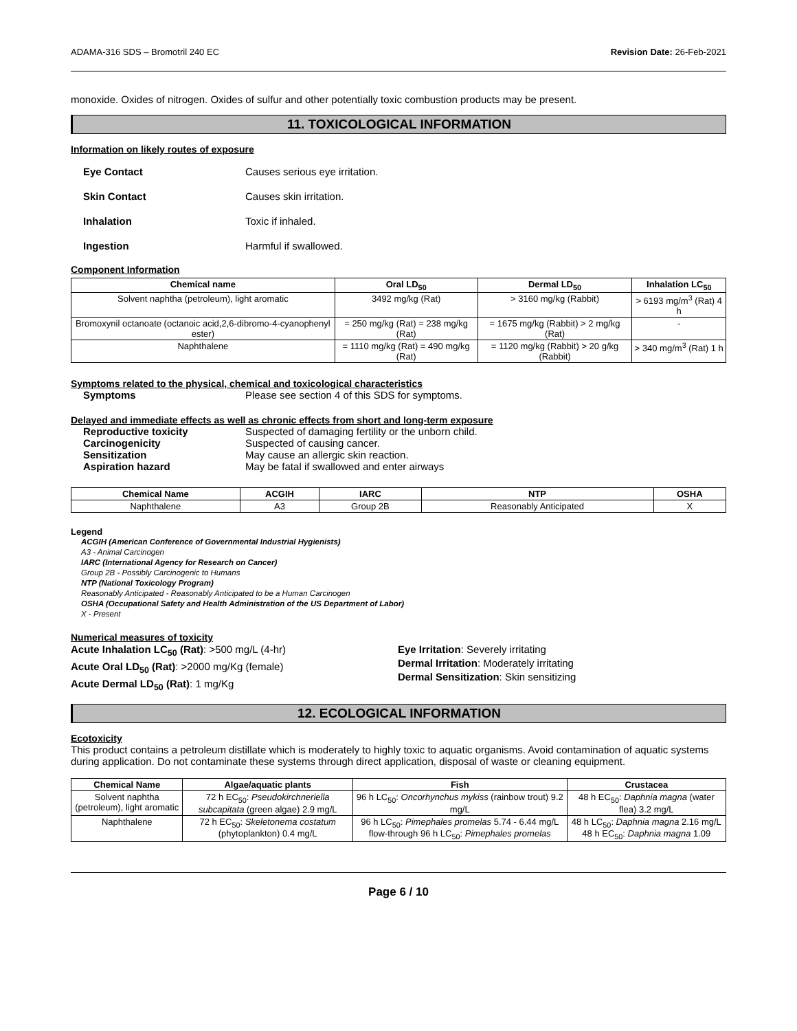ADAMA-316 SDS – Bromotril 240 EC Revision Date: 26-Feb-2021
monoxide. Oxides of nitrogen. Oxides of sulfur and other potentially toxic combustion products may be present.
11. TOXICOLOGICAL INFORMATION
Information on likely routes of exposure
Eye Contact Causes serious eye irritation.
Skin Contact Causes skin irritation.
Inhalation Toxic if inhaled.
Ingestion Harmful if swallowed.
Component Information
| Chemical name | Oral LD<sub>50</sub> | Dermal LD<sub>50</sub> | Inhalation LC<sub>50</sub> |
| --- | --- | --- | --- |
| Solvent naphtha (petroleum), light aromatic | 3492 mg/kg (Rat) | > 3160 mg/kg (Rabbit) | > 6193 mg/m<sup>3</sup> (Rat) 4 h |
| Bromoxynil octanoate (octanoic acid,2,6-dibromo-4-cyanophenyl ester) | = 250 mg/kg (Rat) = 238 mg/kg (Rat) | = 1675 mg/kg (Rabbit) > 2 mg/kg (Rat) | - |
| Naphthalene | = 1110 mg/kg (Rat) = 490 mg/kg (Rat) | = 1120 mg/kg (Rabbit) > 20 g/kg (Rabbit) | > 340 mg/m<sup>3</sup> (Rat) 1 h |
Symptoms related to the physical, chemical and toxicological characteristics
Symptoms Please see section 4 of this SDS for symptoms.
Delayed and immediate effects as well as chronic effects from short and long-term exposure
Reproductive toxicity Suspected of damaging fertility or the unborn child.
Carcinogenicity Suspected of causing cancer.
Sensitization May cause an allergic skin reaction.
Aspiration hazard May be fatal if swallowed and enter airways
| Chemical Name | ACGIH | IARC | NTP | OSHA |
| --- | --- | --- | --- | --- |
| Naphthalene | A3 | Group 2B | Reasonably Anticipated | X |
Legend
ACGIH (American Conference of Governmental Industrial Hygienists)
A3 - Animal Carcinogen
IARC (International Agency for Research on Cancer)
Group 2B - Possibly Carcinogenic to Humans
NTP (National Toxicology Program)
Reasonably Anticipated - Reasonably Anticipated to be a Human Carcinogen
OSHA (Occupational Safety and Health Administration of the US Department of Labor)
X - Present
Numerical measures of toxicity
Acute Inhalation LC<sub>50</sub> (Rat): >500 mg/L (4-hr)
Acute Oral LD<sub>50</sub> (Rat): >2000 mg/Kg (female)
Acute Dermal LD<sub>50</sub> (Rat): 1 mg/Kg
Eye Irritation: Severely irritating
Dermal Irritation: Moderately irritating
Dermal Sensitization: Skin sensitizing
12. ECOLOGICAL INFORMATION
Ecotoxicity
This product contains a petroleum distillate which is moderately to highly toxic to aquatic organisms. Avoid contamination of aquatic systems during application. Do not contaminate these systems through direct application, disposal of waste or cleaning equipment.
| Chemical Name | Algae/aquatic plants | Fish | Crustacea |
| --- | --- | --- | --- |
| Solvent naphtha (petroleum), light aromatic | 72 h EC<sub>50</sub>: Pseudokirchneriella subcapitata (green algae) 2.9 mg/L | 96 h LC<sub>50</sub>: Oncorhynchus mykiss (rainbow trout) 9.2 mg/L | 48 h EC<sub>50</sub>: Daphnia magna (water flea) 3.2 mg/L |
| Naphthalene | 72 h EC<sub>50</sub>: Skeletonema costatum (phytoplankton) 0.4 mg/L | 96 h LC<sub>50</sub>: Pimephales promelas 5.74 - 6.44 mg/L flow-through 96 h LC<sub>50</sub>: Pimephales promelas | 48 h LC<sub>50</sub>: Daphnia magna 2.16 mg/L 48 h EC<sub>50</sub>: Daphnia magna 1.09 |
Page 6 / 10